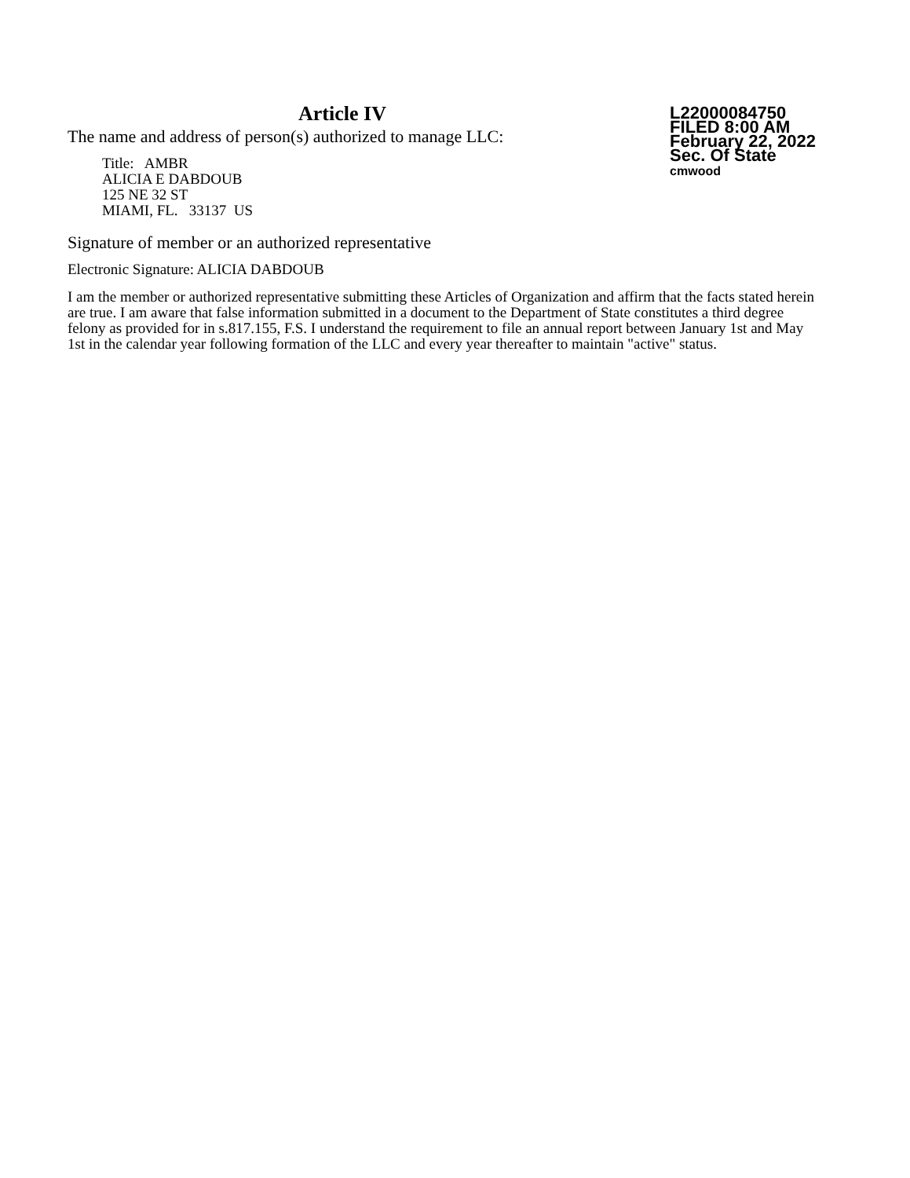Article IV
The name and address of person(s) authorized to manage LLC:
Title: AMBR
ALICIA E DABDOUB
125 NE 32 ST
MIAMI, FL. 33137 US
L22000084750
FILED 8:00 AM
February 22, 2022
Sec. Of State
cmwood
Signature of member or an authorized representative
Electronic Signature: ALICIA DABDOUB
I am the member or authorized representative submitting these Articles of Organization and affirm that the facts stated herein are true. I am aware that false information submitted in a document to the Department of State constitutes a third degree felony as provided for in s.817.155, F.S. I understand the requirement to file an annual report between January 1st and May 1st in the calendar year following formation of the LLC and every year thereafter to maintain "active" status.